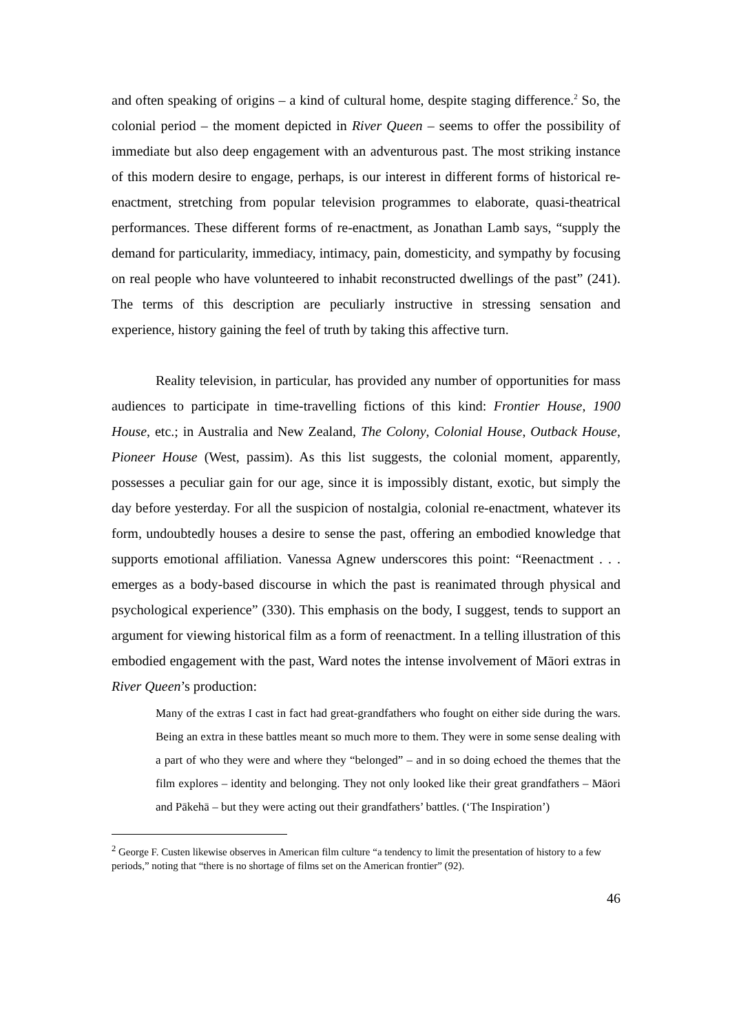and often speaking of origins – a kind of cultural home, despite staging difference.<sup>2</sup> So, the colonial period – the moment depicted in River Queen – seems to offer the possibility of immediate but also deep engagement with an adventurous past. The most striking instance of this modern desire to engage, perhaps, is our interest in different forms of historical re-enactment, stretching from popular television programmes to elaborate, quasi-theatrical performances. These different forms of re-enactment, as Jonathan Lamb says, “supply the demand for particularity, immediacy, intimacy, pain, domesticity, and sympathy by focusing on real people who have volunteered to inhabit reconstructed dwellings of the past” (241). The terms of this description are peculiarly instructive in stressing sensation and experience, history gaining the feel of truth by taking this affective turn.
Reality television, in particular, has provided any number of opportunities for mass audiences to participate in time-travelling fictions of this kind: Frontier House, 1900 House, etc.; in Australia and New Zealand, The Colony, Colonial House, Outback House, Pioneer House (West, passim). As this list suggests, the colonial moment, apparently, possesses a peculiar gain for our age, since it is impossibly distant, exotic, but simply the day before yesterday. For all the suspicion of nostalgia, colonial re-enactment, whatever its form, undoubtedly houses a desire to sense the past, offering an embodied knowledge that supports emotional affiliation. Vanessa Agnew underscores this point: “Reenactment . . . emerges as a body-based discourse in which the past is reanimated through physical and psychological experience” (330). This emphasis on the body, I suggest, tends to support an argument for viewing historical film as a form of reenactment. In a telling illustration of this embodied engagement with the past, Ward notes the intense involvement of Māori extras in River Queen’s production:
Many of the extras I cast in fact had great-grandfathers who fought on either side during the wars. Being an extra in these battles meant so much more to them. They were in some sense dealing with a part of who they were and where they “belonged” – and in so doing echoed the themes that the film explores – identity and belonging. They not only looked like their great grandfathers – Māori and Pākehā – but they were acting out their grandfathers’ battles. (‘The Inspiration’)
<sup>2</sup> George F. Custen likewise observes in American film culture “a tendency to limit the presentation of history to a few periods,” noting that “there is no shortage of films set on the American frontier” (92).
46